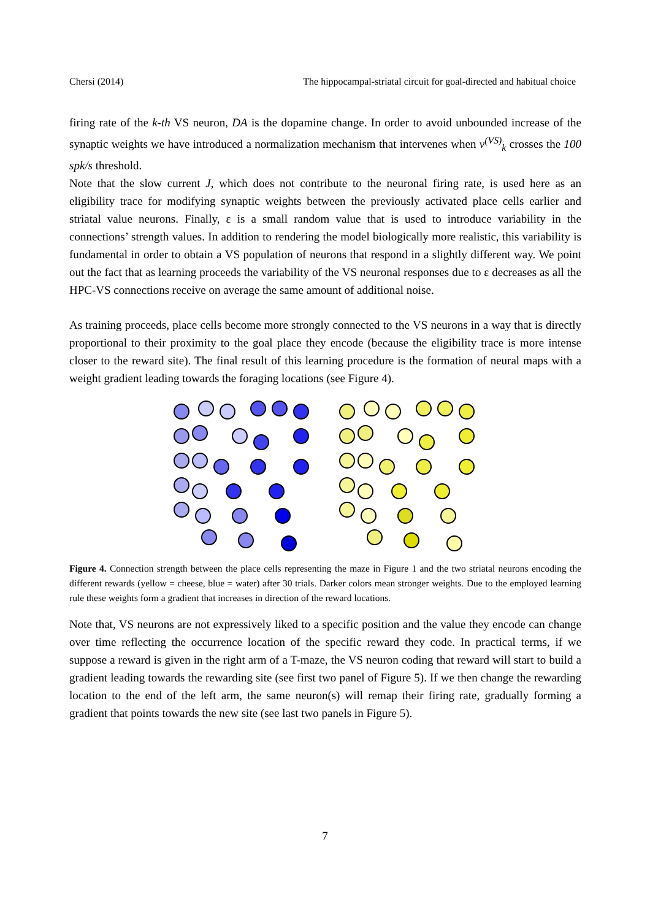Chersi (2014) The hippocampal-striatal circuit for goal-directed and habitual choice
firing rate of the k-th VS neuron, DA is the dopamine change. In order to avoid unbounded increase of the synaptic weights we have introduced a normalization mechanism that intervenes when ν<sup>(VS)</sup><sub>k</sub> crosses the 100 spk/s threshold.
Note that the slow current J, which does not contribute to the neuronal firing rate, is used here as an eligibility trace for modifying synaptic weights between the previously activated place cells earlier and striatal value neurons. Finally, ε is a small random value that is used to introduce variability in the connections’ strength values. In addition to rendering the model biologically more realistic, this variability is fundamental in order to obtain a VS population of neurons that respond in a slightly different way. We point out the fact that as learning proceeds the variability of the VS neuronal responses due to ε decreases as all the HPC-VS connections receive on average the same amount of additional noise.
As training proceeds, place cells become more strongly connected to the VS neurons in a way that is directly proportional to their proximity to the goal place they encode (because the eligibility trace is more intense closer to the reward site). The final result of this learning procedure is the formation of neural maps with a weight gradient leading towards the foraging locations (see Figure 4).
Figure 4. Connection strength between the place cells representing the maze in Figure 1 and the two striatal neurons encoding the different rewards (yellow = cheese, blue = water) after 30 trials. Darker colors mean stronger weights. Due to the employed learning rule these weights form a gradient that increases in direction of the reward locations.
Note that, VS neurons are not expressively liked to a specific position and the value they encode can change over time reflecting the occurrence location of the specific reward they code. In practical terms, if we suppose a reward is given in the right arm of a T-maze, the VS neuron coding that reward will start to build a gradient leading towards the rewarding site (see first two panel of Figure 5). If we then change the rewarding location to the end of the left arm, the same neuron(s) will remap their firing rate, gradually forming a gradient that points towards the new site (see last two panels in Figure 5).
7